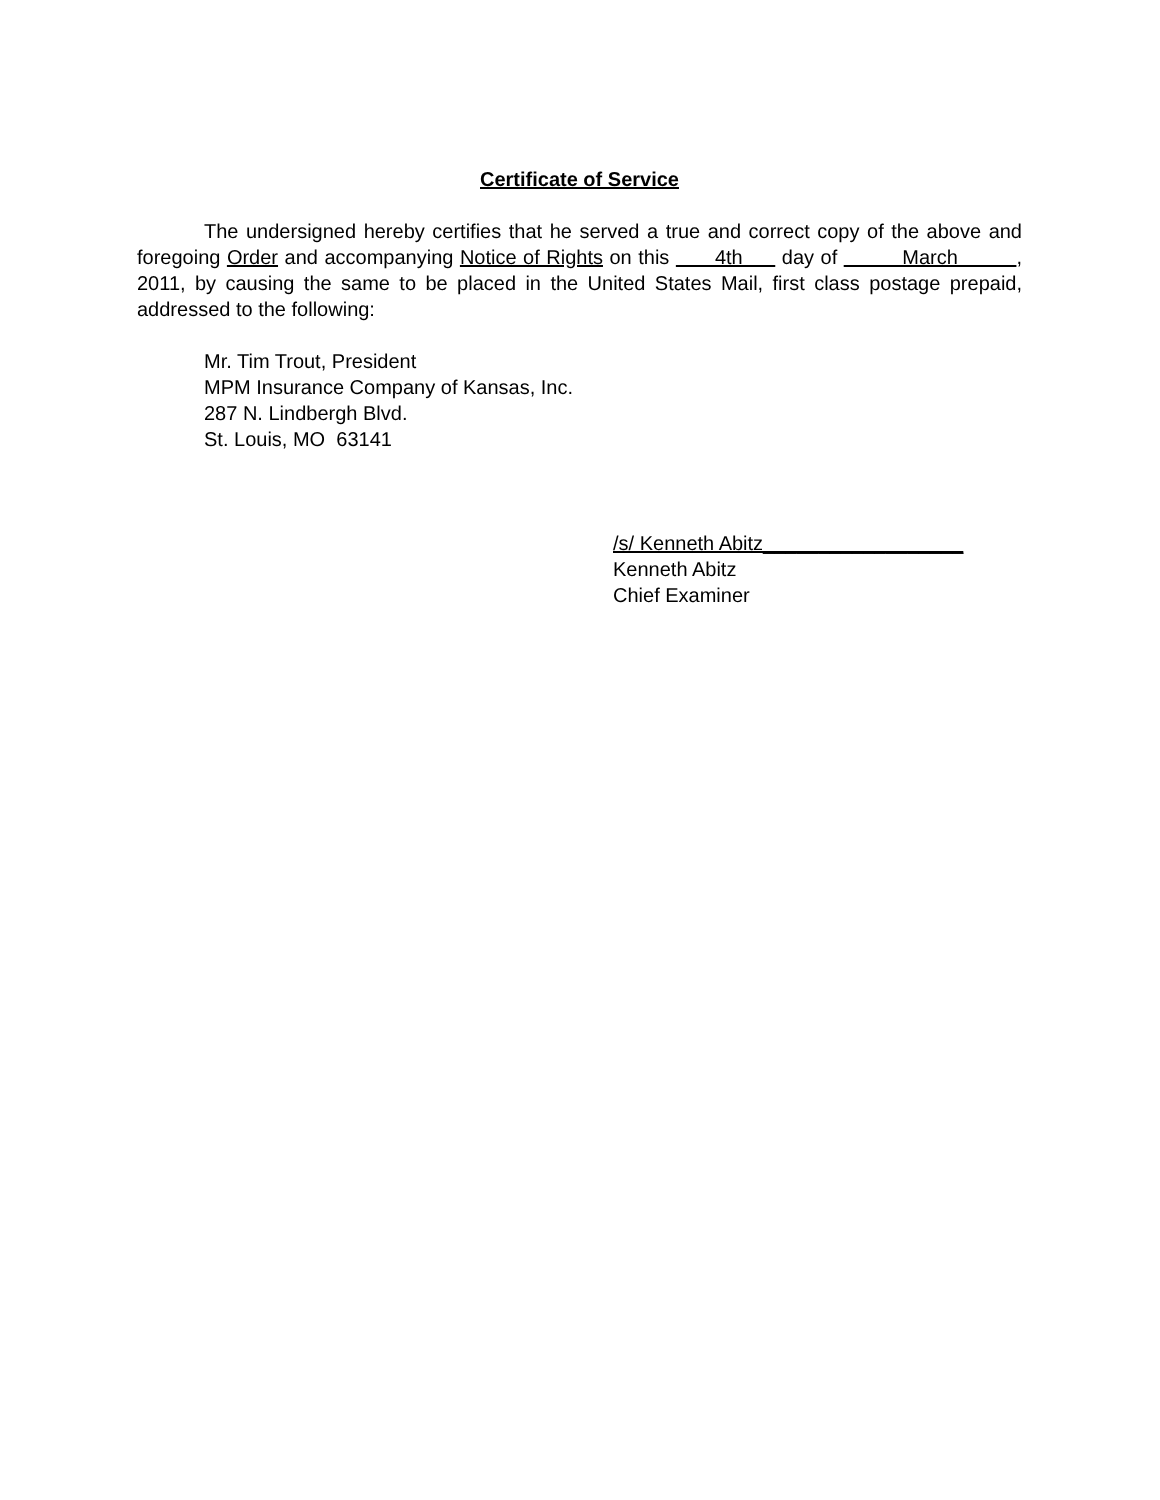Certificate of Service
The undersigned hereby certifies that he served a true and correct copy of the above and foregoing Order and accompanying Notice of Rights on this 4th day of March , 2011, by causing the same to be placed in the United States Mail, first class postage prepaid, addressed to the following:
Mr. Tim Trout, President
MPM Insurance Company of Kansas, Inc.
287 N. Lindbergh Blvd.
St. Louis, MO 63141
/s/ Kenneth Abitz__________________
Kenneth Abitz
Chief Examiner